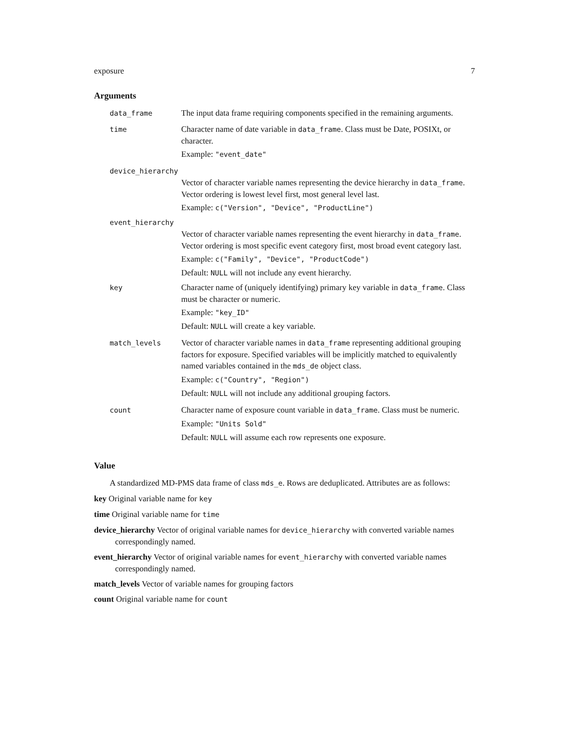exposure 7
Arguments
data_frame
The input data frame requiring components specified in the remaining arguments.
time
Character name of date variable in data_frame. Class must be Date, POSIXt, or character.
Example: "event_date"
device_hierarchy
Vector of character variable names representing the device hierarchy in data_frame. Vector ordering is lowest level first, most general level last.
Example: c("Version", "Device", "ProductLine")
event_hierarchy
Vector of character variable names representing the event hierarchy in data_frame. Vector ordering is most specific event category first, most broad event category last.
Example: c("Family", "Device", "ProductCode")
Default: NULL will not include any event hierarchy.
key
Character name of (uniquely identifying) primary key variable in data_frame. Class must be character or numeric.
Example: "key_ID"
Default: NULL will create a key variable.
match_levels
Vector of character variable names in data_frame representing additional grouping factors for exposure. Specified variables will be implicitly matched to equivalently named variables contained in the mds_de object class.
Example: c("Country", "Region")
Default: NULL will not include any additional grouping factors.
count
Character name of exposure count variable in data_frame. Class must be numeric.
Example: "Units Sold"
Default: NULL will assume each row represents one exposure.
Value
A standardized MD-PMS data frame of class mds_e. Rows are deduplicated. Attributes are as follows:
key Original variable name for key
time Original variable name for time
device_hierarchy Vector of original variable names for device_hierarchy with converted variable names correspondingly named.
event_hierarchy Vector of original variable names for event_hierarchy with converted variable names correspondingly named.
match_levels Vector of variable names for grouping factors
count Original variable name for count